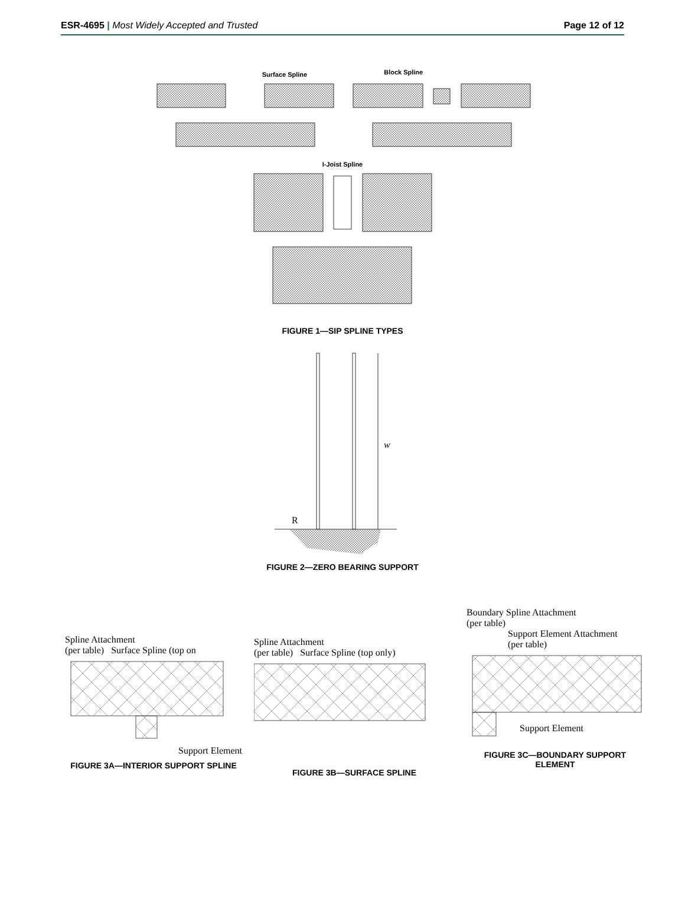ESR-4695 | Most Widely Accepted and Trusted
Page 12 of 12
Surface Spline
Block Spline
I-Joist Spline
FIGURE 1—SIP SPLINE TYPES
w
R
FIGURE 2—ZERO BEARING SUPPORT
Spline Attachment
(per table) Surface Spline (top on
Support Element
FIGURE 3A—INTERIOR SUPPORT SPLINE
Spline Attachment
(per table) Surface Spline (top only)
FIGURE 3B—SURFACE SPLINE
Boundary Spline Attachment
(per table)
Support Element Attachment
(per table)
Support Element
FIGURE 3C—BOUNDARY SUPPORT ELEMENT